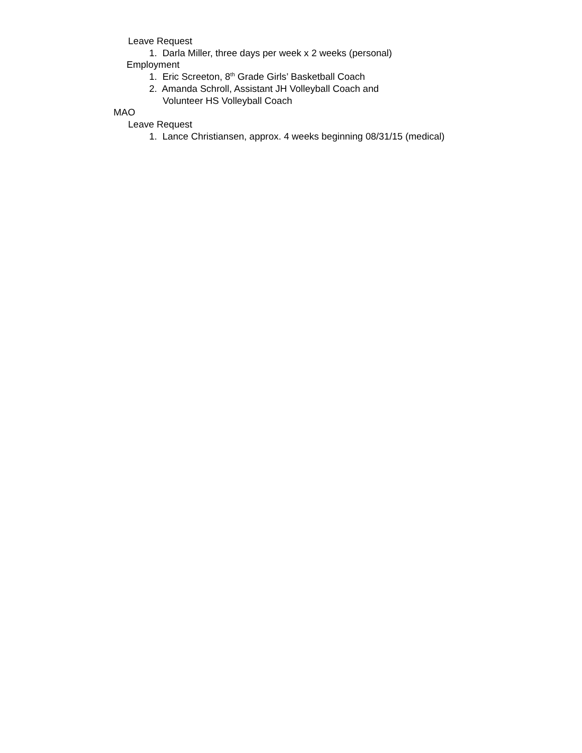Leave Request
1. Darla Miller, three days per week x 2 weeks (personal)
Employment
1. Eric Screeton, 8<sup>th</sup> Grade Girls’ Basketball Coach
2. Amanda Schroll, Assistant JH Volleyball Coach and
Volunteer HS Volleyball Coach
MAO
Leave Request
1. Lance Christiansen, approx. 4 weeks beginning 08/31/15 (medical)